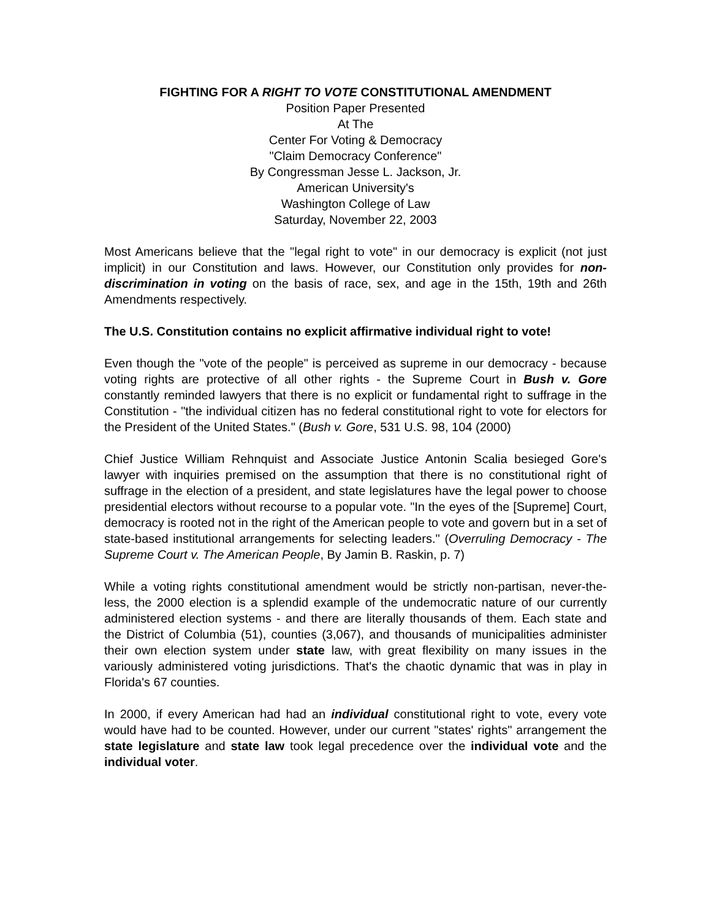FIGHTING FOR A RIGHT TO VOTE CONSTITUTIONAL AMENDMENT
Position Paper Presented
At The
Center For Voting & Democracy
"Claim Democracy Conference"
By Congressman Jesse L. Jackson, Jr.
American University's
Washington College of Law
Saturday, November 22, 2003
Most Americans believe that the "legal right to vote" in our democracy is explicit (not just implicit) in our Constitution and laws. However, our Constitution only provides for non-discrimination in voting on the basis of race, sex, and age in the 15th, 19th and 26th Amendments respectively.
The U.S. Constitution contains no explicit affirmative individual right to vote!
Even though the "vote of the people" is perceived as supreme in our democracy - because voting rights are protective of all other rights - the Supreme Court in Bush v. Gore constantly reminded lawyers that there is no explicit or fundamental right to suffrage in the Constitution - "the individual citizen has no federal constitutional right to vote for electors for the President of the United States." (Bush v. Gore, 531 U.S. 98, 104 (2000)
Chief Justice William Rehnquist and Associate Justice Antonin Scalia besieged Gore's lawyer with inquiries premised on the assumption that there is no constitutional right of suffrage in the election of a president, and state legislatures have the legal power to choose presidential electors without recourse to a popular vote. "In the eyes of the [Supreme] Court, democracy is rooted not in the right of the American people to vote and govern but in a set of state-based institutional arrangements for selecting leaders." (Overruling Democracy - The Supreme Court v. The American People, By Jamin B. Raskin, p. 7)
While a voting rights constitutional amendment would be strictly non-partisan, never-the-less, the 2000 election is a splendid example of the undemocratic nature of our currently administered election systems - and there are literally thousands of them. Each state and the District of Columbia (51), counties (3,067), and thousands of municipalities administer their own election system under state law, with great flexibility on many issues in the variously administered voting jurisdictions. That's the chaotic dynamic that was in play in Florida's 67 counties.
In 2000, if every American had had an individual constitutional right to vote, every vote would have had to be counted. However, under our current "states' rights" arrangement the state legislature and state law took legal precedence over the individual vote and the individual voter.